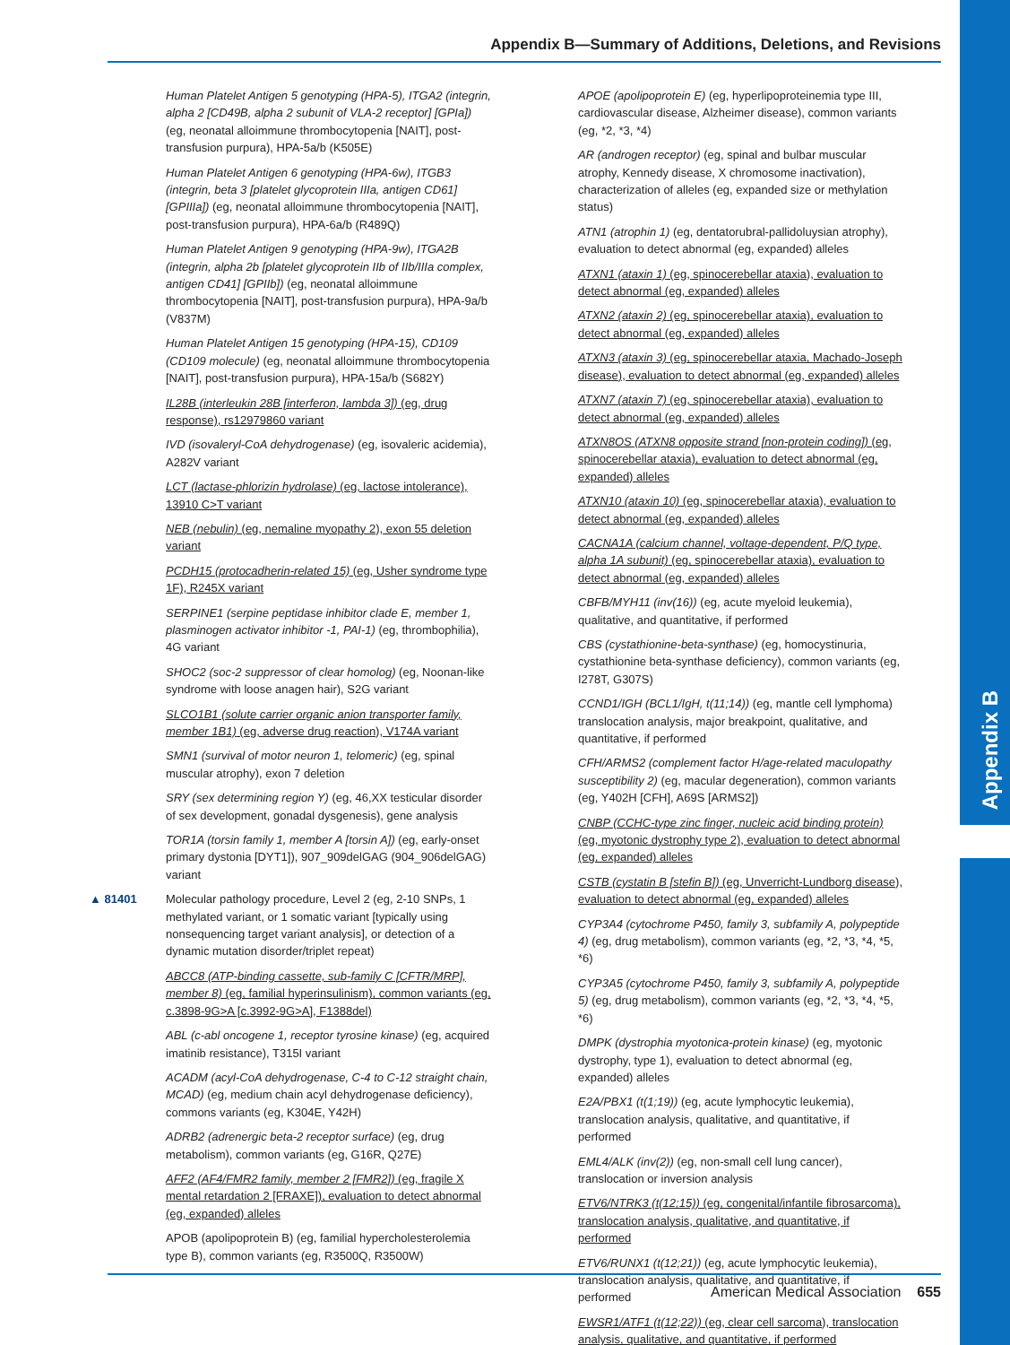Appendix B
Appendix B—Summary of Additions, Deletions, and Revisions
Human Platelet Antigen 5 genotyping (HPA-5), ITGA2 (integrin, alpha 2 [CD49B, alpha 2 subunit of VLA-2 receptor] [GPIa]) (eg, neonatal alloimmune thrombocytopenia [NAIT], post-transfusion purpura), HPA-5a/b (K505E)
Human Platelet Antigen 6 genotyping (HPA-6w), ITGB3 (integrin, beta 3 [platelet glycoprotein IIIa, antigen CD61] [GPIIIa]) (eg, neonatal alloimmune thrombocytopenia [NAIT], post-transfusion purpura), HPA-6a/b (R489Q)
Human Platelet Antigen 9 genotyping (HPA-9w), ITGA2B (integrin, alpha 2b [platelet glycoprotein IIb of IIb/IIIa complex, antigen CD41] [GPIIb]) (eg, neonatal alloimmune thrombocytopenia [NAIT], post-transfusion purpura), HPA-9a/b (V837M)
Human Platelet Antigen 15 genotyping (HPA-15), CD109 (CD109 molecule) (eg, neonatal alloimmune thrombocytopenia [NAIT], post-transfusion purpura), HPA-15a/b (S682Y)
IL28B (interleukin 28B [interferon, lambda 3]) (eg, drug response), rs12979860 variant
IVD (isovaleryl-CoA dehydrogenase) (eg, isovaleric acidemia), A282V variant
LCT (lactase-phlorizin hydrolase) (eg, lactose intolerance), 13910 C>T variant
NEB (nebulin) (eg, nemaline myopathy 2), exon 55 deletion variant
PCDH15 (protocadherin-related 15) (eg, Usher syndrome type 1F), R245X variant
SERPINE1 (serpine peptidase inhibitor clade E, member 1, plasminogen activator inhibitor -1, PAI-1) (eg, thrombophilia), 4G variant
SHOC2 (soc-2 suppressor of clear homolog) (eg, Noonan-like syndrome with loose anagen hair), S2G variant
SLCO1B1 (solute carrier organic anion transporter family, member 1B1) (eg, adverse drug reaction), V174A variant
SMN1 (survival of motor neuron 1, telomeric) (eg, spinal muscular atrophy), exon 7 deletion
SRY (sex determining region Y) (eg, 46,XX testicular disorder of sex development, gonadal dysgenesis), gene analysis
TOR1A (torsin family 1, member A [torsin A]) (eg, early-onset primary dystonia [DYT1]), 907_909delGAG (904_906delGAG) variant
▲ 81401 Molecular pathology procedure, Level 2 (eg, 2-10 SNPs, 1 methylated variant, or 1 somatic variant [typically using nonsequencing target variant analysis], or detection of a dynamic mutation disorder/triplet repeat)
ABCC8 (ATP-binding cassette, sub-family C [CFTR/MRP], member 8) (eg, familial hyperinsulinism), common variants (eg, c.3898-9G>A [c.3992-9G>A], F1388del)
ABL (c-abl oncogene 1, receptor tyrosine kinase) (eg, acquired imatinib resistance), T315I variant
ACADM (acyl-CoA dehydrogenase, C-4 to C-12 straight chain, MCAD) (eg, medium chain acyl dehydrogenase deficiency), commons variants (eg, K304E, Y42H)
ADRB2 (adrenergic beta-2 receptor surface) (eg, drug metabolism), common variants (eg, G16R, Q27E)
AFF2 (AF4/FMR2 family, member 2 [FMR2]) (eg, fragile X mental retardation 2 [FRAXE]), evaluation to detect abnormal (eg, expanded) alleles
APOB (apolipoprotein B) (eg, familial hypercholesterolemia type B), common variants (eg, R3500Q, R3500W)
APOE (apolipoprotein E) (eg, hyperlipoproteinemia type III, cardiovascular disease, Alzheimer disease), common variants (eg, *2, *3, *4)
AR (androgen receptor) (eg, spinal and bulbar muscular atrophy, Kennedy disease, X chromosome inactivation), characterization of alleles (eg, expanded size or methylation status)
ATN1 (atrophin 1) (eg, dentatorubral-pallidoluysian atrophy), evaluation to detect abnormal (eg, expanded) alleles
ATXN1 (ataxin 1) (eg, spinocerebellar ataxia), evaluation to detect abnormal (eg, expanded) alleles
ATXN2 (ataxin 2) (eg, spinocerebellar ataxia), evaluation to detect abnormal (eg, expanded) alleles
ATXN3 (ataxin 3) (eg, spinocerebellar ataxia, Machado-Joseph disease), evaluation to detect abnormal (eg, expanded) alleles
ATXN7 (ataxin 7) (eg, spinocerebellar ataxia), evaluation to detect abnormal (eg, expanded) alleles
ATXN8OS (ATXN8 opposite strand [non-protein coding]) (eg, spinocerebellar ataxia), evaluation to detect abnormal (eg, expanded) alleles
ATXN10 (ataxin 10) (eg, spinocerebellar ataxia), evaluation to detect abnormal (eg, expanded) alleles
CACNA1A (calcium channel, voltage-dependent, P/Q type, alpha 1A subunit) (eg, spinocerebellar ataxia), evaluation to detect abnormal (eg, expanded) alleles
CBFB/MYH11 (inv(16)) (eg, acute myeloid leukemia), qualitative, and quantitative, if performed
CBS (cystathionine-beta-synthase) (eg, homocystinuria, cystathionine beta-synthase deficiency), common variants (eg, I278T, G307S)
CCND1/IGH (BCL1/IgH, t(11;14)) (eg, mantle cell lymphoma) translocation analysis, major breakpoint, qualitative, and quantitative, if performed
CFH/ARMS2 (complement factor H/age-related maculopathy susceptibility 2) (eg, macular degeneration), common variants (eg, Y402H [CFH], A69S [ARMS2])
CNBP (CCHC-type zinc finger, nucleic acid binding protein) (eg, myotonic dystrophy type 2), evaluation to detect abnormal (eg, expanded) alleles
CSTB (cystatin B [stefin B]) (eg, Unverricht-Lundborg disease), evaluation to detect abnormal (eg, expanded) alleles
CYP3A4 (cytochrome P450, family 3, subfamily A, polypeptide 4) (eg, drug metabolism), common variants (eg, *2, *3, *4, *5, *6)
CYP3A5 (cytochrome P450, family 3, subfamily A, polypeptide 5) (eg, drug metabolism), common variants (eg, *2, *3, *4, *5, *6)
DMPK (dystrophia myotonica-protein kinase) (eg, myotonic dystrophy, type 1), evaluation to detect abnormal (eg, expanded) alleles
E2A/PBX1 (t(1;19)) (eg, acute lymphocytic leukemia), translocation analysis, qualitative, and quantitative, if performed
EML4/ALK (inv(2)) (eg, non-small cell lung cancer), translocation or inversion analysis
ETV6/NTRK3 (t(12;15)) (eg, congenital/infantile fibrosarcoma), translocation analysis, qualitative, and quantitative, if performed
ETV6/RUNX1 (t(12;21)) (eg, acute lymphocytic leukemia), translocation analysis, qualitative, and quantitative, if performed
EWSR1/ATF1 (t(12;22)) (eg, clear cell sarcoma), translocation analysis, qualitative, and quantitative, if performed
American Medical Association 655